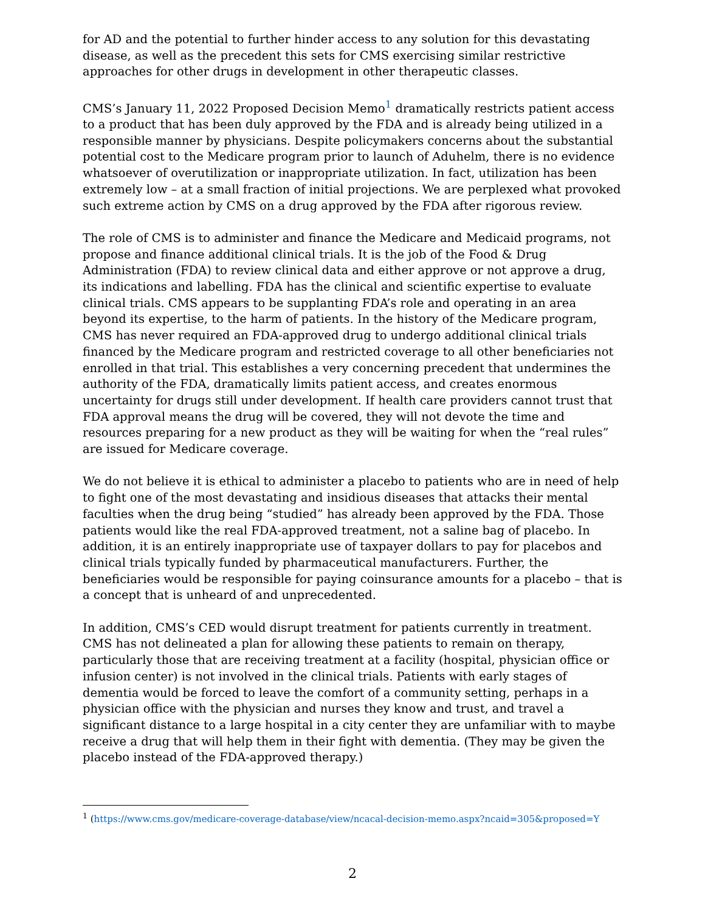for AD and the potential to further hinder access to any solution for this devastating disease, as well as the precedent this sets for CMS exercising similar restrictive approaches for other drugs in development in other therapeutic classes.
CMS’s January 11, 2022 Proposed Decision Memo<sup>1</sup> dramatically restricts patient access to a product that has been duly approved by the FDA and is already being utilized in a responsible manner by physicians. Despite policymakers concerns about the substantial potential cost to the Medicare program prior to launch of Aduhelm, there is no evidence whatsoever of overutilization or inappropriate utilization. In fact, utilization has been extremely low – at a small fraction of initial projections. We are perplexed what provoked such extreme action by CMS on a drug approved by the FDA after rigorous review.
The role of CMS is to administer and finance the Medicare and Medicaid programs, not propose and finance additional clinical trials. It is the job of the Food & Drug Administration (FDA) to review clinical data and either approve or not approve a drug, its indications and labelling. FDA has the clinical and scientific expertise to evaluate clinical trials. CMS appears to be supplanting FDA’s role and operating in an area beyond its expertise, to the harm of patients. In the history of the Medicare program, CMS has never required an FDA-approved drug to undergo additional clinical trials financed by the Medicare program and restricted coverage to all other beneficiaries not enrolled in that trial. This establishes a very concerning precedent that undermines the authority of the FDA, dramatically limits patient access, and creates enormous uncertainty for drugs still under development. If health care providers cannot trust that FDA approval means the drug will be covered, they will not devote the time and resources preparing for a new product as they will be waiting for when the “real rules” are issued for Medicare coverage.
We do not believe it is ethical to administer a placebo to patients who are in need of help to fight one of the most devastating and insidious diseases that attacks their mental faculties when the drug being “studied” has already been approved by the FDA. Those patients would like the real FDA-approved treatment, not a saline bag of placebo. In addition, it is an entirely inappropriate use of taxpayer dollars to pay for placebos and clinical trials typically funded by pharmaceutical manufacturers. Further, the beneficiaries would be responsible for paying coinsurance amounts for a placebo – that is a concept that is unheard of and unprecedented.
In addition, CMS’s CED would disrupt treatment for patients currently in treatment. CMS has not delineated a plan for allowing these patients to remain on therapy, particularly those that are receiving treatment at a facility (hospital, physician office or infusion center) is not involved in the clinical trials. Patients with early stages of dementia would be forced to leave the comfort of a community setting, perhaps in a physician office with the physician and nurses they know and trust, and travel a significant distance to a large hospital in a city center they are unfamiliar with to maybe receive a drug that will help them in their fight with dementia. (They may be given the placebo instead of the FDA-approved therapy.)
<sup>1</sup> (https://www.cms.gov/medicare-coverage-database/view/ncacal-decision-memo.aspx?ncaid=305&proposed=Y
2